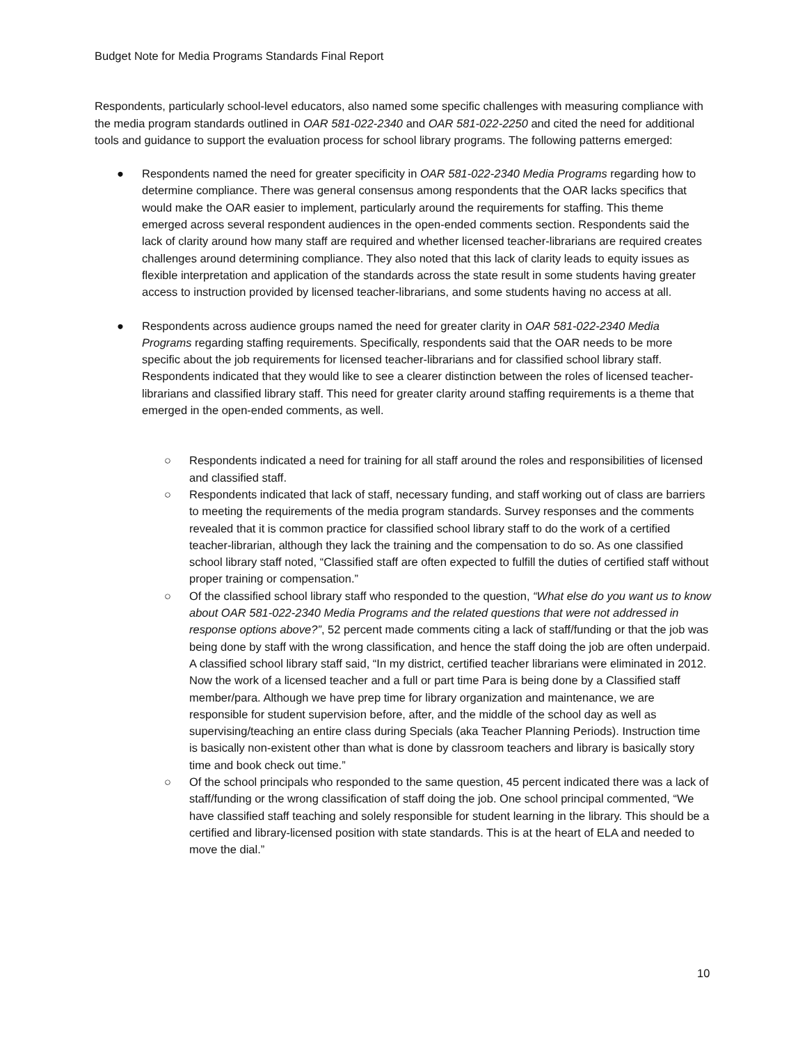Budget Note for Media Programs Standards Final Report
Respondents, particularly school-level educators, also named some specific challenges with measuring compliance with the media program standards outlined in OAR 581-022-2340 and OAR 581-022-2250 and cited the need for additional tools and guidance to support the evaluation process for school library programs. The following patterns emerged:
● Respondents named the need for greater specificity in OAR 581-022-2340 Media Programs regarding how to determine compliance. There was general consensus among respondents that the OAR lacks specifics that would make the OAR easier to implement, particularly around the requirements for staffing. This theme emerged across several respondent audiences in the open-ended comments section. Respondents said the lack of clarity around how many staff are required and whether licensed teacher-librarians are required creates challenges around determining compliance. They also noted that this lack of clarity leads to equity issues as flexible interpretation and application of the standards across the state result in some students having greater access to instruction provided by licensed teacher-librarians, and some students having no access at all.
● Respondents across audience groups named the need for greater clarity in OAR 581-022-2340 Media Programs regarding staffing requirements. Specifically, respondents said that the OAR needs to be more specific about the job requirements for licensed teacher-librarians and for classified school library staff. Respondents indicated that they would like to see a clearer distinction between the roles of licensed teacher-librarians and classified library staff. This need for greater clarity around staffing requirements is a theme that emerged in the open-ended comments, as well.
○ Respondents indicated a need for training for all staff around the roles and responsibilities of licensed and classified staff.
○ Respondents indicated that lack of staff, necessary funding, and staff working out of class are barriers to meeting the requirements of the media program standards. Survey responses and the comments revealed that it is common practice for classified school library staff to do the work of a certified teacher-librarian, although they lack the training and the compensation to do so. As one classified school library staff noted, “Classified staff are often expected to fulfill the duties of certified staff without proper training or compensation.”
○ Of the classified school library staff who responded to the question, “What else do you want us to know about OAR 581-022-2340 Media Programs and the related questions that were not addressed in response options above?”, 52 percent made comments citing a lack of staff/funding or that the job was being done by staff with the wrong classification, and hence the staff doing the job are often underpaid. A classified school library staff said, “In my district, certified teacher librarians were eliminated in 2012. Now the work of a licensed teacher and a full or part time Para is being done by a Classified staff member/para. Although we have prep time for library organization and maintenance, we are responsible for student supervision before, after, and the middle of the school day as well as supervising/teaching an entire class during Specials (aka Teacher Planning Periods). Instruction time is basically non-existent other than what is done by classroom teachers and library is basically story time and book check out time.”
○ Of the school principals who responded to the same question, 45 percent indicated there was a lack of staff/funding or the wrong classification of staff doing the job. One school principal commented, “We have classified staff teaching and solely responsible for student learning in the library. This should be a certified and library-licensed position with state standards. This is at the heart of ELA and needed to move the dial.”
10